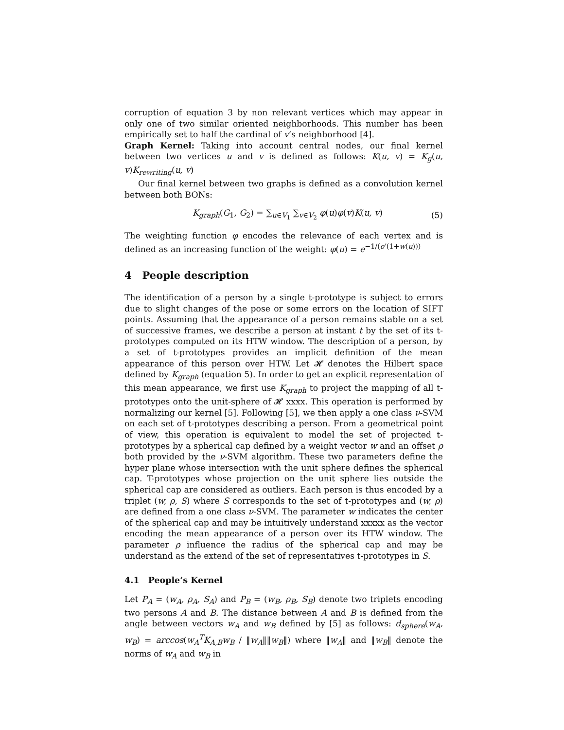corruption of equation 3 by non relevant vertices which may appear in only one of two similar oriented neighborhoods. This number has been empirically set to half the cardinal of v’s neighborhood [4].
Graph Kernel: Taking into account central nodes, our final kernel between two vertices u and v is defined as follows: K(u, v) = K<sub>g</sub>(u, v)K<sub>rewriting</sub>(u, v)
Our final kernel between two graphs is defined as a convolution kernel between both BONs:
K<sub>graph</sub>(G<sub>1</sub>, G<sub>2</sub>) = ∑<sub>u∈V<sub>1</sub></sub> ∑<sub>v∈V<sub>2</sub></sub> φ(u)φ(v)K(u, v) (5)
The weighting function φ encodes the relevance of each vertex and is defined as an increasing function of the weight: φ(u) = e<sup>−1/(σ′(1+w(u)))</sup>
4 People description
The identification of a person by a single t-prototype is subject to errors due to slight changes of the pose or some errors on the location of SIFT points. Assuming that the appearance of a person remains stable on a set of successive frames, we describe a person at instant t by the set of its t-prototypes computed on its HTW window. The description of a person, by a set of t-prototypes provides an implicit definition of the mean appearance of this person over HTW. Let 𝓗 denotes the Hilbert space defined by K<sub>graph</sub> (equation 5). In order to get an explicit representation of this mean appearance, we first use K<sub>graph</sub> to project the mapping of all t-prototypes onto the unit-sphere of 𝓗 xxxx. This operation is performed by normalizing our kernel [5]. Following [5], we then apply a one class ν-SVM on each set of t-prototypes describing a person. From a geometrical point of view, this operation is equivalent to model the set of projected t-prototypes by a spherical cap defined by a weight vector w and an offset ρ both provided by the ν-SVM algorithm. These two parameters define the hyper plane whose intersection with the unit sphere defines the spherical cap. T-prototypes whose projection on the unit sphere lies outside the spherical cap are considered as outliers. Each person is thus encoded by a triplet (w, ρ, S) where S corresponds to the set of t-prototypes and (w, ρ) are defined from a one class ν-SVM. The parameter w indicates the center of the spherical cap and may be intuitively understand xxxxx as the vector encoding the mean appearance of a person over its HTW window. The parameter ρ influence the radius of the spherical cap and may be understand as the extend of the set of representatives t-prototypes in S.
4.1 People’s Kernel
Let P<sub>A</sub> = (w<sub>A</sub>, ρ<sub>A</sub>, S<sub>A</sub>) and P<sub>B</sub> = (w<sub>B</sub>, ρ<sub>B</sub>, S<sub>B</sub>) denote two triplets encoding two persons A and B. The distance between A and B is defined from the angle between vectors w<sub>A</sub> and w<sub>B</sub> defined by [5] as follows: d<sub>sphere</sub>(w<sub>A</sub>, w<sub>B</sub>) = arccos(w<sub>A</sub><sup>T</sup>K<sub>A,B</sub>w<sub>B</sub> / ‖w<sub>A</sub>‖‖w<sub>B</sub>‖) where ‖w<sub>A</sub>‖ and ‖w<sub>B</sub>‖ denote the norms of w<sub>A</sub> and w<sub>B</sub> in